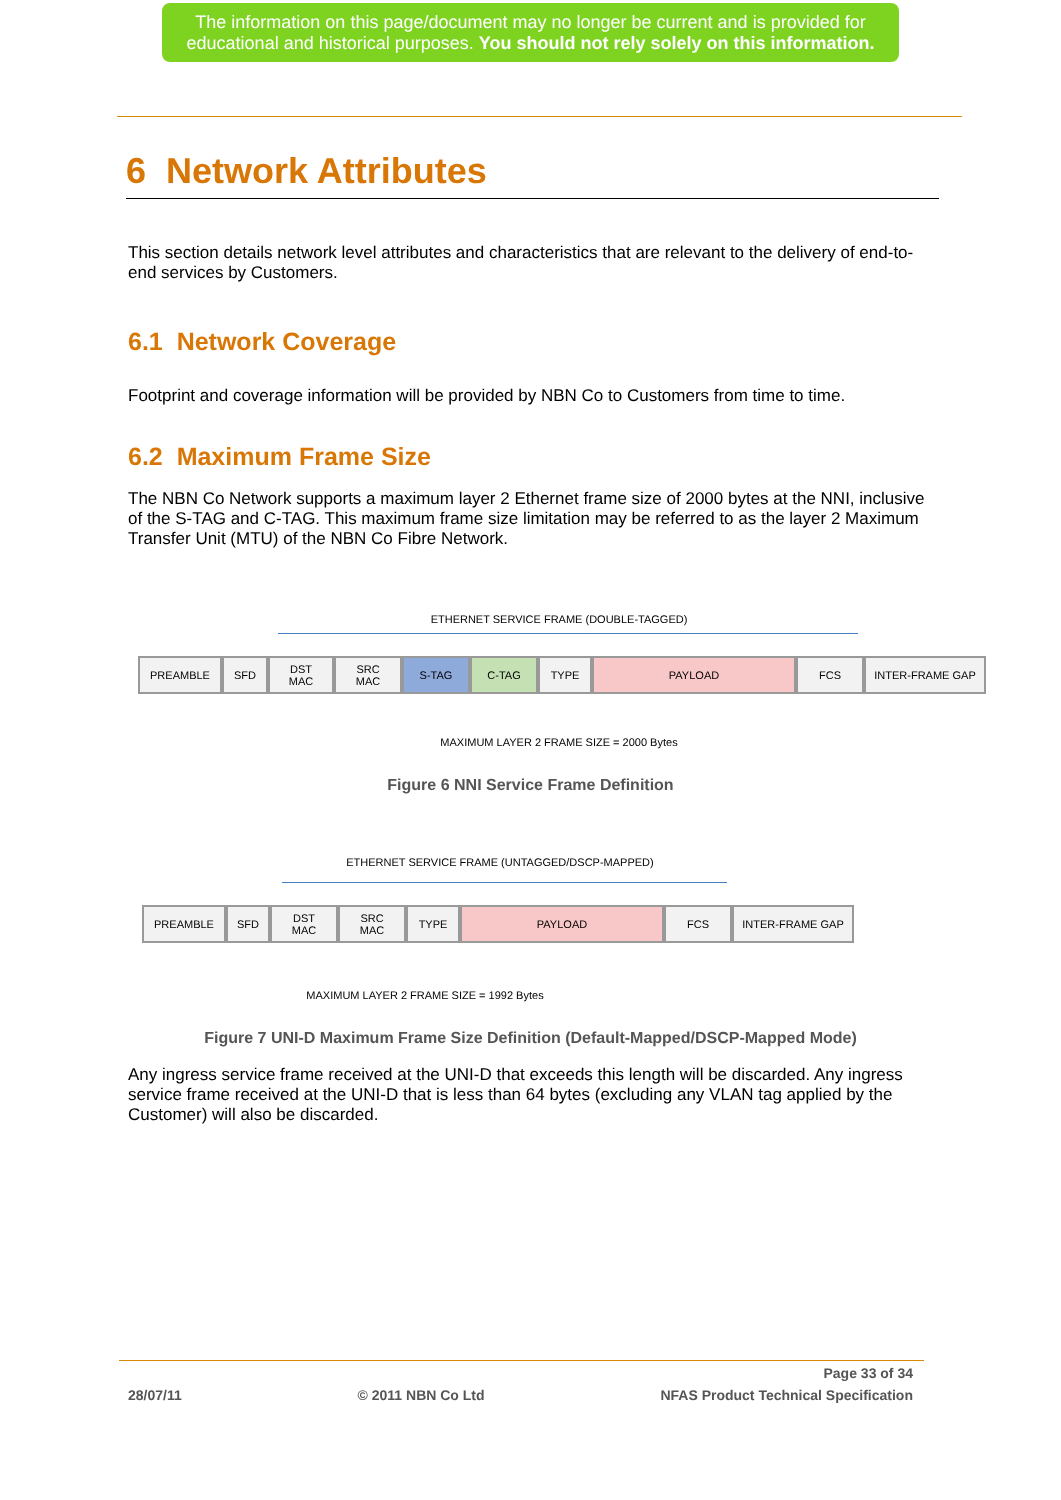The information on this page/document may no longer be current and is provided for
educational and historical purposes. You should not rely solely on this information.
6 Network Attributes
This section details network level attributes and characteristics that are relevant to the delivery of end-to-end services by Customers.
6.1 Network Coverage
Footprint and coverage information will be provided by NBN Co to Customers from time to time.
6.2 Maximum Frame Size
The NBN Co Network supports a maximum layer 2 Ethernet frame size of 2000 bytes at the NNI, inclusive of the S-TAG and C-TAG. This maximum frame size limitation may be referred to as the layer 2 Maximum Transfer Unit (MTU) of the NBN Co Fibre Network.
ETHERNET SERVICE FRAME (DOUBLE-TAGGED)
PREAMBLE SFD
DST
MAC
SRC
MAC
S-TAG C-TAG TYPE PAYLOAD FCS INTER-FRAME GAP
MAXIMUM LAYER 2 FRAME SIZE = 2000 Bytes
Figure 6 NNI Service Frame Definition
ETHERNET SERVICE FRAME (UNTAGGED/DSCP-MAPPED)
PREAMBLE SFD
DST
MAC
SRC
MAC
TYPE PAYLOAD FCS INTER-FRAME GAP
MAXIMUM LAYER 2 FRAME SIZE = 1992 Bytes
Figure 7 UNI-D Maximum Frame Size Definition (Default-Mapped/DSCP-Mapped Mode)
Any ingress service frame received at the UNI-D that exceeds this length will be discarded. Any ingress service frame received at the UNI-D that is less than 64 bytes (excluding any VLAN tag applied by the Customer) will also be discarded.
Page 33 of 34
28/07/11 © 2011 NBN Co Ltd NFAS Product Technical Specification